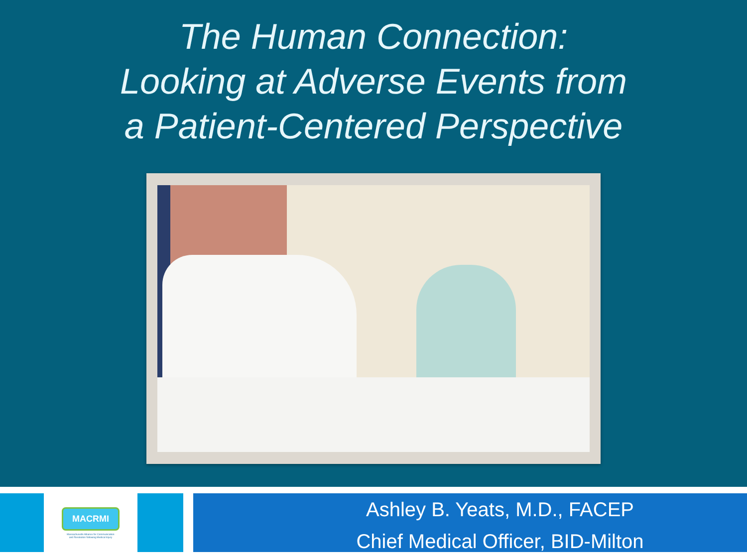The Human Connection:
Looking at Adverse Events from
a Patient-Centered Perspective
MACRMI
Massachusetts Alliance for Communication
and Resolution following Medical Injury
Ashley B. Yeats, M.D., FACEP
Chief Medical Officer, BID-Milton